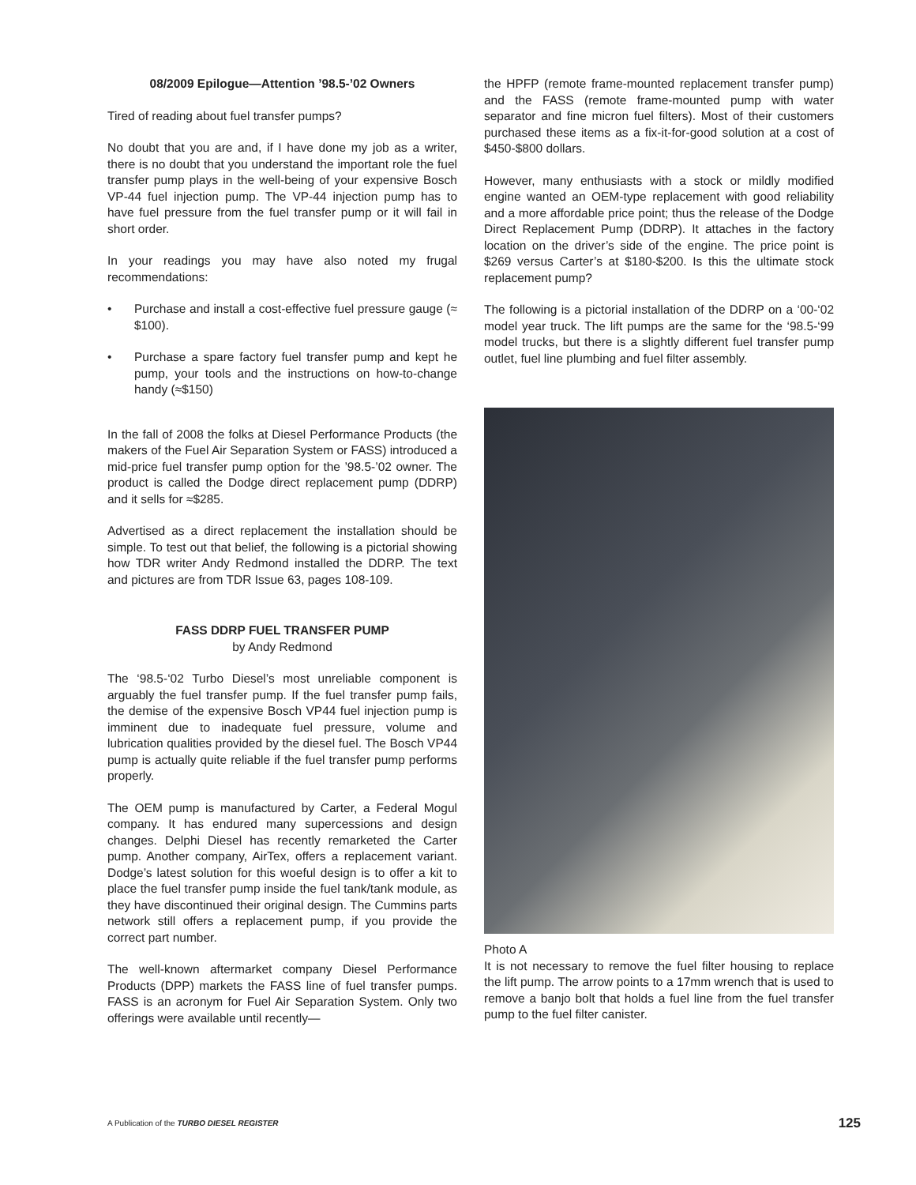08/2009 Epilogue—Attention ’98.5-’02 Owners
Tired of reading about fuel transfer pumps?
No doubt that you are and, if I have done my job as a writer, there is no doubt that you understand the important role the fuel transfer pump plays in the well-being of your expensive Bosch VP-44 fuel injection pump. The VP-44 injection pump has to have fuel pressure from the fuel transfer pump or it will fail in short order.
In your readings you may have also noted my frugal recommendations:
• Purchase and install a cost-effective fuel pressure gauge (≈ $100).
• Purchase a spare factory fuel transfer pump and kept he pump, your tools and the instructions on how-to-change handy (≈$150)
In the fall of 2008 the folks at Diesel Performance Products (the makers of the Fuel Air Separation System or FASS) introduced a mid-price fuel transfer pump option for the ’98.5-’02 owner. The product is called the Dodge direct replacement pump (DDRP) and it sells for ≈$285.
Advertised as a direct replacement the installation should be simple. To test out that belief, the following is a pictorial showing how TDR writer Andy Redmond installed the DDRP. The text and pictures are from TDR Issue 63, pages 108-109.
FASS DDRP FUEL TRANSFER PUMP
by Andy Redmond
The ‘98.5-‘02 Turbo Diesel’s most unreliable component is arguably the fuel transfer pump. If the fuel transfer pump fails, the demise of the expensive Bosch VP44 fuel injection pump is imminent due to inadequate fuel pressure, volume and lubrication qualities provided by the diesel fuel. The Bosch VP44 pump is actually quite reliable if the fuel transfer pump performs properly.
The OEM pump is manufactured by Carter, a Federal Mogul company. It has endured many supercessions and design changes. Delphi Diesel has recently remarketed the Carter pump. Another company, AirTex, offers a replacement variant. Dodge’s latest solution for this woeful design is to offer a kit to place the fuel transfer pump inside the fuel tank/tank module, as they have discontinued their original design. The Cummins parts network still offers a replacement pump, if you provide the correct part number.
The well-known aftermarket company Diesel Performance Products (DPP) markets the FASS line of fuel transfer pumps. FASS is an acronym for Fuel Air Separation System. Only two offerings were available until recently—
the HPFP (remote frame-mounted replacement transfer pump) and the FASS (remote frame-mounted pump with water separator and fine micron fuel filters). Most of their customers purchased these items as a fix-it-for-good solution at a cost of $450-$800 dollars.
However, many enthusiasts with a stock or mildly modified engine wanted an OEM-type replacement with good reliability and a more affordable price point; thus the release of the Dodge Direct Replacement Pump (DDRP). It attaches in the factory location on the driver’s side of the engine. The price point is $269 versus Carter’s at $180-$200. Is this the ultimate stock replacement pump?
The following is a pictorial installation of the DDRP on a ‘00-‘02 model year truck. The lift pumps are the same for the ‘98.5-‘99 model trucks, but there is a slightly different fuel transfer pump outlet, fuel line plumbing and fuel filter assembly.
Photo A
It is not necessary to remove the fuel filter housing to replace the lift pump. The arrow points to a 17mm wrench that is used to remove a banjo bolt that holds a fuel line from the fuel transfer pump to the fuel filter canister.
A Publication of the TURBO DIESEL REGISTER 125